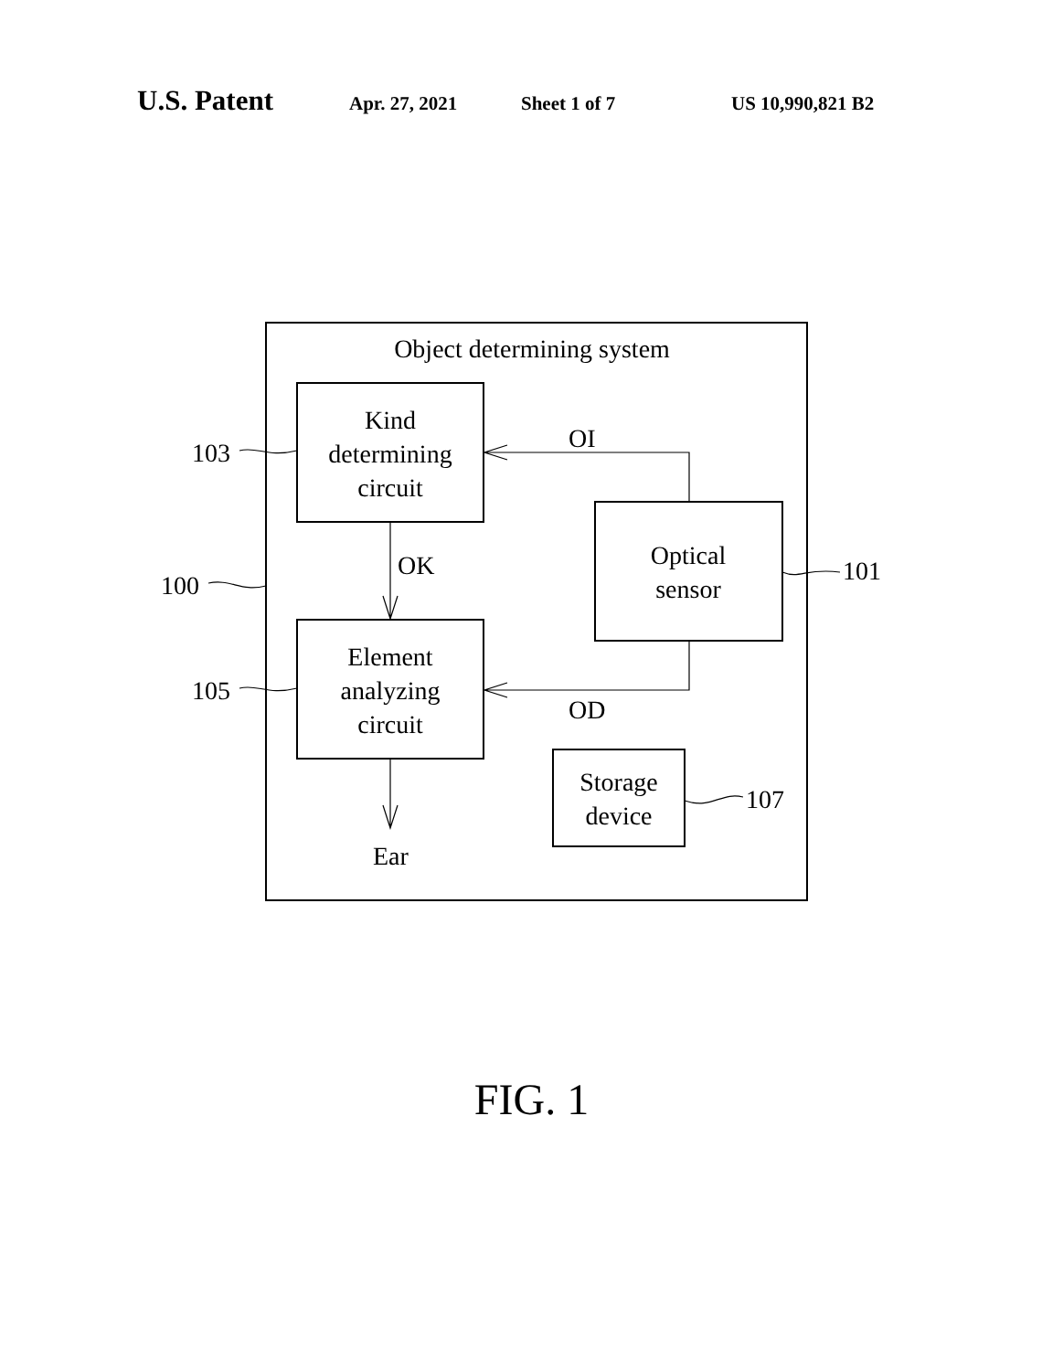U.S. Patent Apr. 27, 2021 Sheet 1 of 7 US 10,990,821 B2
Object determining system
Kind
determining
circuit
Element
analyzing
circuit
Optical
sensor
Storage
device
OI
OK
OD
Ear
103
100
105
101
107
FIG. 1